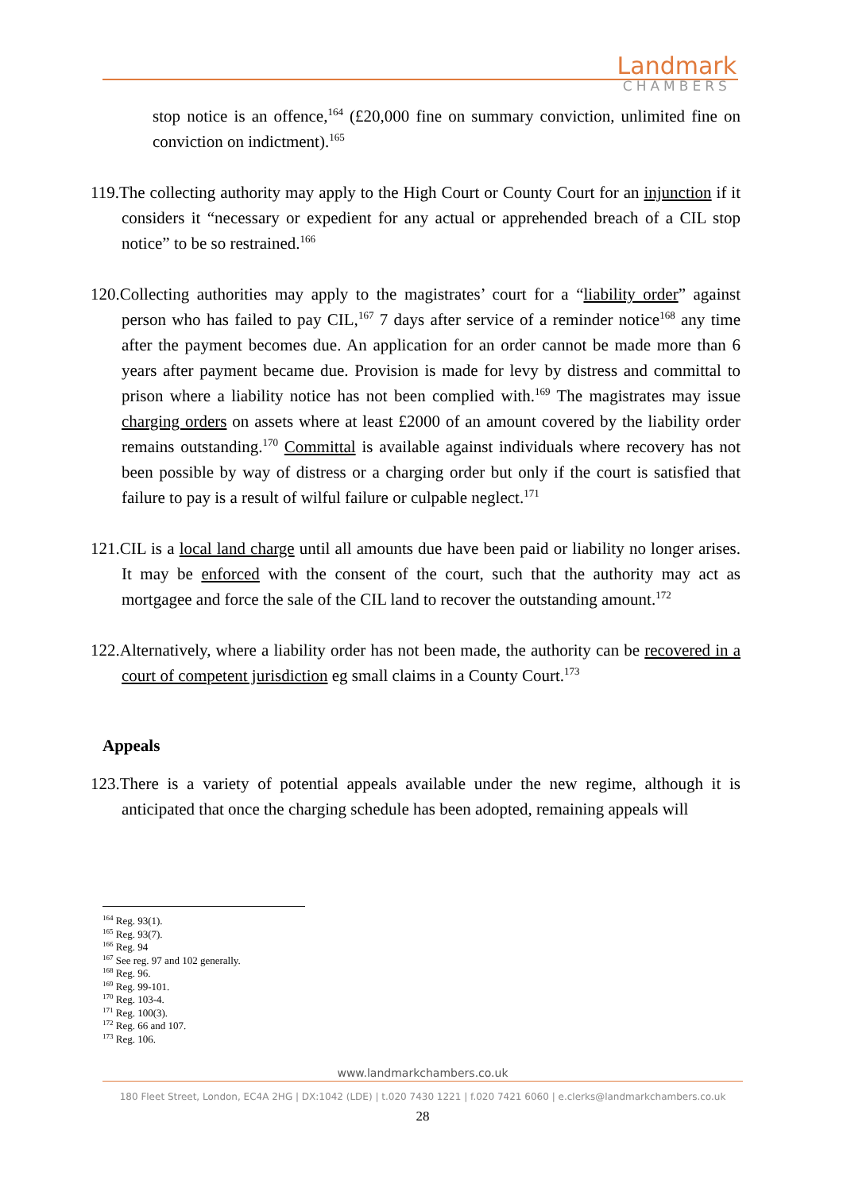Landmark
CHAMBERS
stop notice is an offence,<sup>164</sup> (£20,000 fine on summary conviction, unlimited fine on conviction on indictment).<sup>165</sup>
119.The collecting authority may apply to the High Court or County Court for an injunction if it considers it “necessary or expedient for any actual or apprehended breach of a CIL stop notice” to be so restrained.<sup>166</sup>
120.Collecting authorities may apply to the magistrates’ court for a “liability order” against person who has failed to pay CIL,<sup>167</sup> 7 days after service of a reminder notice<sup>168</sup> any time after the payment becomes due. An application for an order cannot be made more than 6 years after payment became due. Provision is made for levy by distress and committal to prison where a liability notice has not been complied with.<sup>169</sup> The magistrates may issue charging orders on assets where at least £2000 of an amount covered by the liability order remains outstanding.<sup>170</sup> Committal is available against individuals where recovery has not been possible by way of distress or a charging order but only if the court is satisfied that failure to pay is a result of wilful failure or culpable neglect.<sup>171</sup>
121.CIL is a local land charge until all amounts due have been paid or liability no longer arises. It may be enforced with the consent of the court, such that the authority may act as mortgagee and force the sale of the CIL land to recover the outstanding amount.<sup>172</sup>
122.Alternatively, where a liability order has not been made, the authority can be recovered in a court of competent jurisdiction eg small claims in a County Court.<sup>173</sup>
Appeals
123.There is a variety of potential appeals available under the new regime, although it is anticipated that once the charging schedule has been adopted, remaining appeals will
<sup>164</sup> Reg. 93(1).
<sup>165</sup> Reg. 93(7).
<sup>166</sup> Reg. 94
<sup>167</sup> See reg. 97 and 102 generally.
<sup>168</sup> Reg. 96.
<sup>169</sup> Reg. 99-101.
<sup>170</sup> Reg. 103-4.
<sup>171</sup> Reg. 100(3).
<sup>172</sup> Reg. 66 and 107.
<sup>173</sup> Reg. 106.
www.landmarkchambers.co.uk
180 Fleet Street, London, EC4A 2HG | DX:1042 (LDE) | t.020 7430 1221 | f.020 7421 6060 | e.clerks@landmarkchambers.co.uk
28